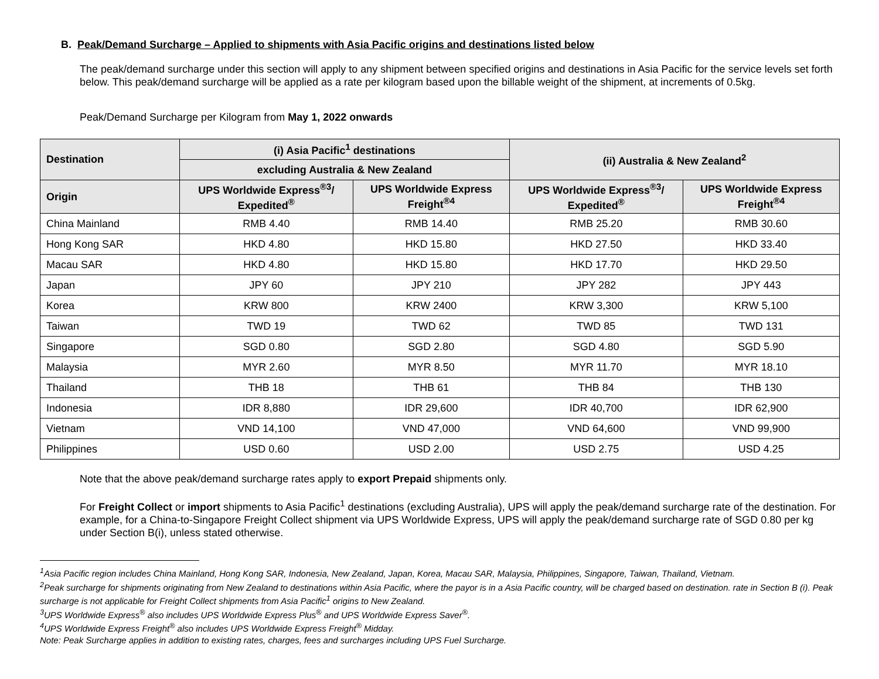B. Peak/Demand Surcharge – Applied to shipments with Asia Pacific origins and destinations listed below
The peak/demand surcharge under this section will apply to any shipment between specified origins and destinations in Asia Pacific for the service levels set forth below. This peak/demand surcharge will be applied as a rate per kilogram based upon the billable weight of the shipment, at increments of 0.5kg.
Peak/Demand Surcharge per Kilogram from May 1, 2022 onwards
| Destination | (i) Asia Pacific<sup>1</sup> destinations | | (ii) Australia & New Zealand<sup>2</sup> | |
| --- | --- | --- | --- | --- |
| | excluding Australia & New Zealand | | | |
| Origin | UPS Worldwide Express<sup>®3</sup>/ Expedited<sup>®</sup> | UPS Worldwide Express Freight<sup>®4</sup> | UPS Worldwide Express<sup>®3</sup>/ Expedited<sup>®</sup> | UPS Worldwide Express Freight<sup>®4</sup> |
| China Mainland | RMB 4.40 | RMB 14.40 | RMB 25.20 | RMB 30.60 |
| Hong Kong SAR | HKD 4.80 | HKD 15.80 | HKD 27.50 | HKD 33.40 |
| Macau SAR | HKD 4.80 | HKD 15.80 | HKD 17.70 | HKD 29.50 |
| Japan | JPY 60 | JPY 210 | JPY 282 | JPY 443 |
| Korea | KRW 800 | KRW 2400 | KRW 3,300 | KRW 5,100 |
| Taiwan | TWD 19 | TWD 62 | TWD 85 | TWD 131 |
| Singapore | SGD 0.80 | SGD 2.80 | SGD 4.80 | SGD 5.90 |
| Malaysia | MYR 2.60 | MYR 8.50 | MYR 11.70 | MYR 18.10 |
| Thailand | THB 18 | THB 61 | THB 84 | THB 130 |
| Indonesia | IDR 8,880 | IDR 29,600 | IDR 40,700 | IDR 62,900 |
| Vietnam | VND 14,100 | VND 47,000 | VND 64,600 | VND 99,900 |
| Philippines | USD 0.60 | USD 2.00 | USD 2.75 | USD 4.25 |
Note that the above peak/demand surcharge rates apply to export Prepaid shipments only.
For Freight Collect or import shipments to Asia Pacific<sup>1</sup> destinations (excluding Australia), UPS will apply the peak/demand surcharge rate of the destination. For example, for a China-to-Singapore Freight Collect shipment via UPS Worldwide Express, UPS will apply the peak/demand surcharge rate of SGD 0.80 per kg under Section B(i), unless stated otherwise.
<sup>1</sup> Asia Pacific region includes China Mainland, Hong Kong SAR, Indonesia, New Zealand, Japan, Korea, Macau SAR, Malaysia, Philippines, Singapore, Taiwan, Thailand, Vietnam.
<sup>2</sup> Peak surcharge for shipments originating from New Zealand to destinations within Asia Pacific, where the payor is in a Asia Pacific country, will be charged based on destination. rate in Section B (i). Peak surcharge is not applicable for Freight Collect shipments from Asia Pacific<sup>1</sup> origins to New Zealand.
<sup>3</sup> UPS Worldwide Express<sup>®</sup> also includes UPS Worldwide Express Plus<sup>®</sup> and UPS Worldwide Express Saver<sup>®</sup>.
<sup>4</sup> UPS Worldwide Express Freight<sup>®</sup> also includes UPS Worldwide Express Freight<sup>®</sup> Midday.
Note: Peak Surcharge applies in addition to existing rates, charges, fees and surcharges including UPS Fuel Surcharge.